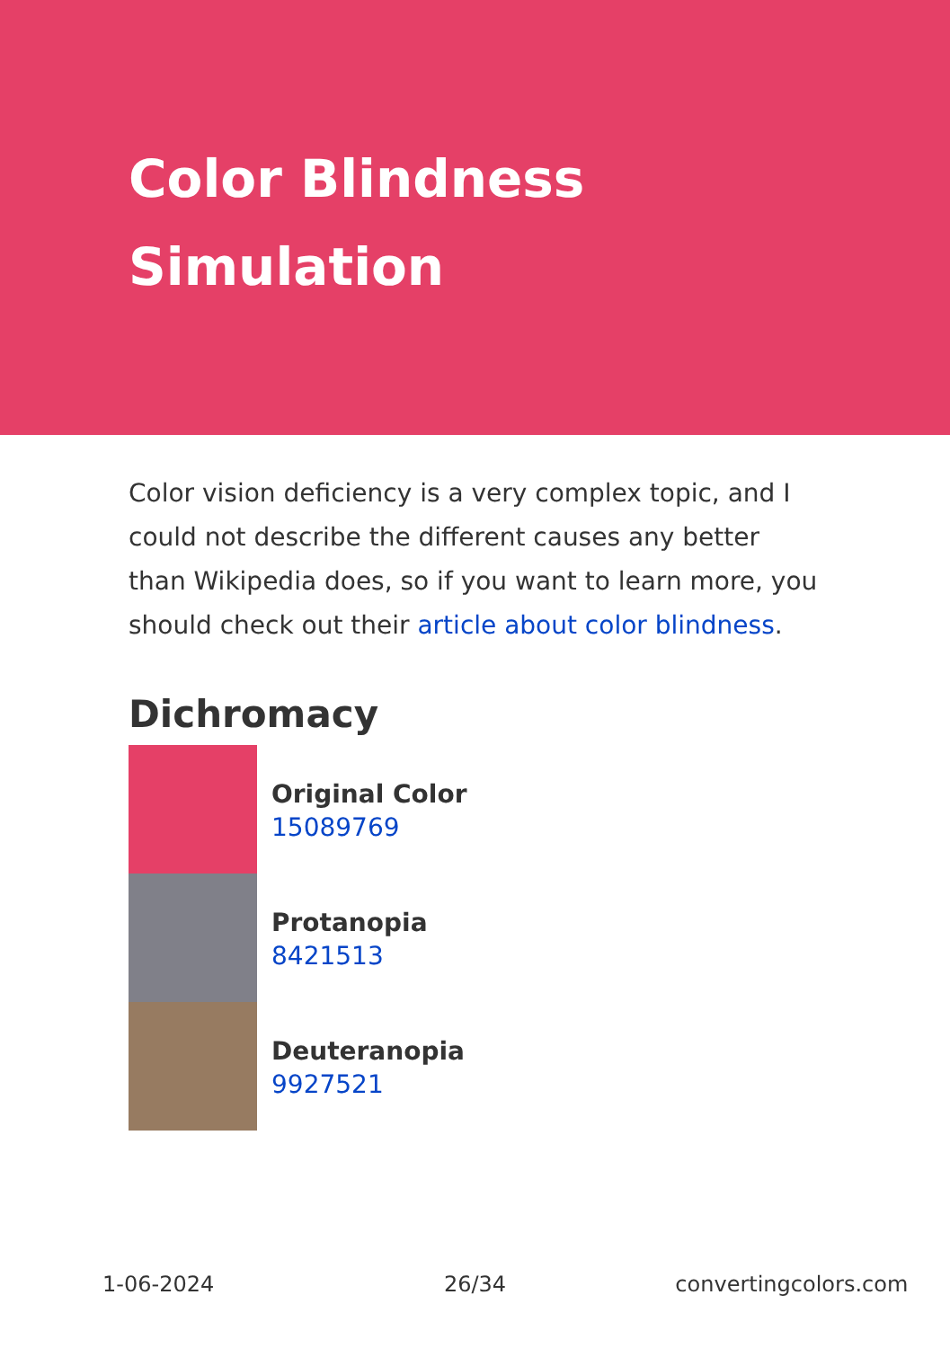Color Blindness Simulation
Color vision deficiency is a very complex topic, and I could not describe the different causes any better than Wikipedia does, so if you want to learn more, you should check out their article about color blindness.
Dichromacy
Original Color
15089769
Protanopia
8421513
Deuteranopia
9927521
1-06-2024 26/34 convertingcolors.com